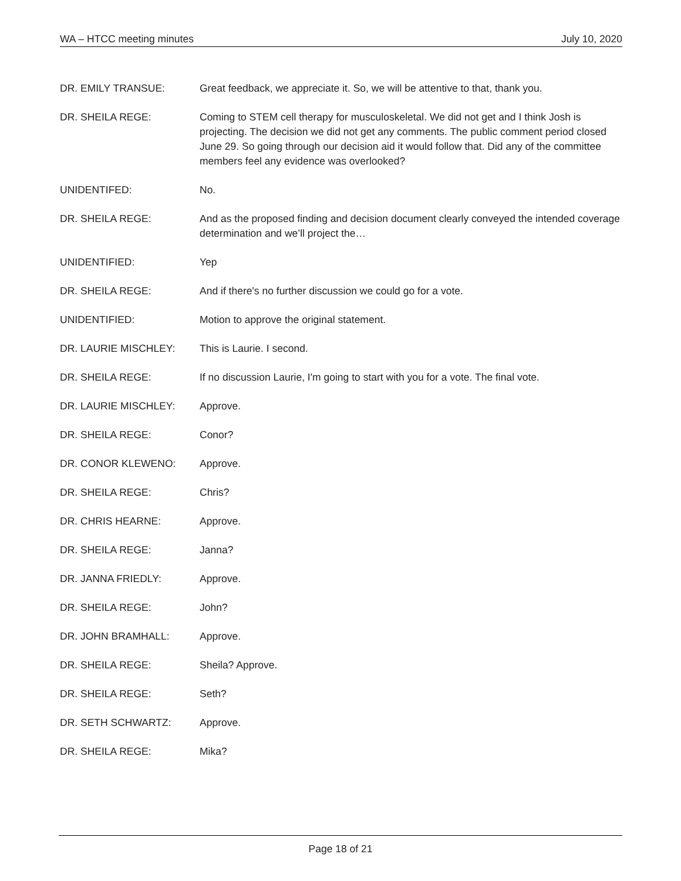WA – HTCC meeting minutes July 10, 2020
DR. EMILY TRANSUE: Great feedback, we appreciate it. So, we will be attentive to that, thank you.
DR. SHEILA REGE: Coming to STEM cell therapy for musculoskeletal. We did not get and I think Josh is projecting. The decision we did not get any comments. The public comment period closed June 29. So going through our decision aid it would follow that. Did any of the committee members feel any evidence was overlooked?
UNIDENTIFED: No.
DR. SHEILA REGE: And as the proposed finding and decision document clearly conveyed the intended coverage determination and we’ll project the…
UNIDENTIFIED: Yep
DR. SHEILA REGE: And if there's no further discussion we could go for a vote.
UNIDENTIFIED: Motion to approve the original statement.
DR. LAURIE MISCHLEY: This is Laurie. I second.
DR. SHEILA REGE: If no discussion Laurie, I'm going to start with you for a vote. The final vote.
DR. LAURIE MISCHLEY: Approve.
DR. SHEILA REGE: Conor?
DR. CONOR KLEWENO: Approve.
DR. SHEILA REGE: Chris?
DR. CHRIS HEARNE: Approve.
DR. SHEILA REGE: Janna?
DR. JANNA FRIEDLY: Approve.
DR. SHEILA REGE: John?
DR. JOHN BRAMHALL: Approve.
DR. SHEILA REGE: Sheila? Approve.
DR. SHEILA REGE: Seth?
DR. SETH SCHWARTZ: Approve.
DR. SHEILA REGE: Mika?
Page 18 of 21